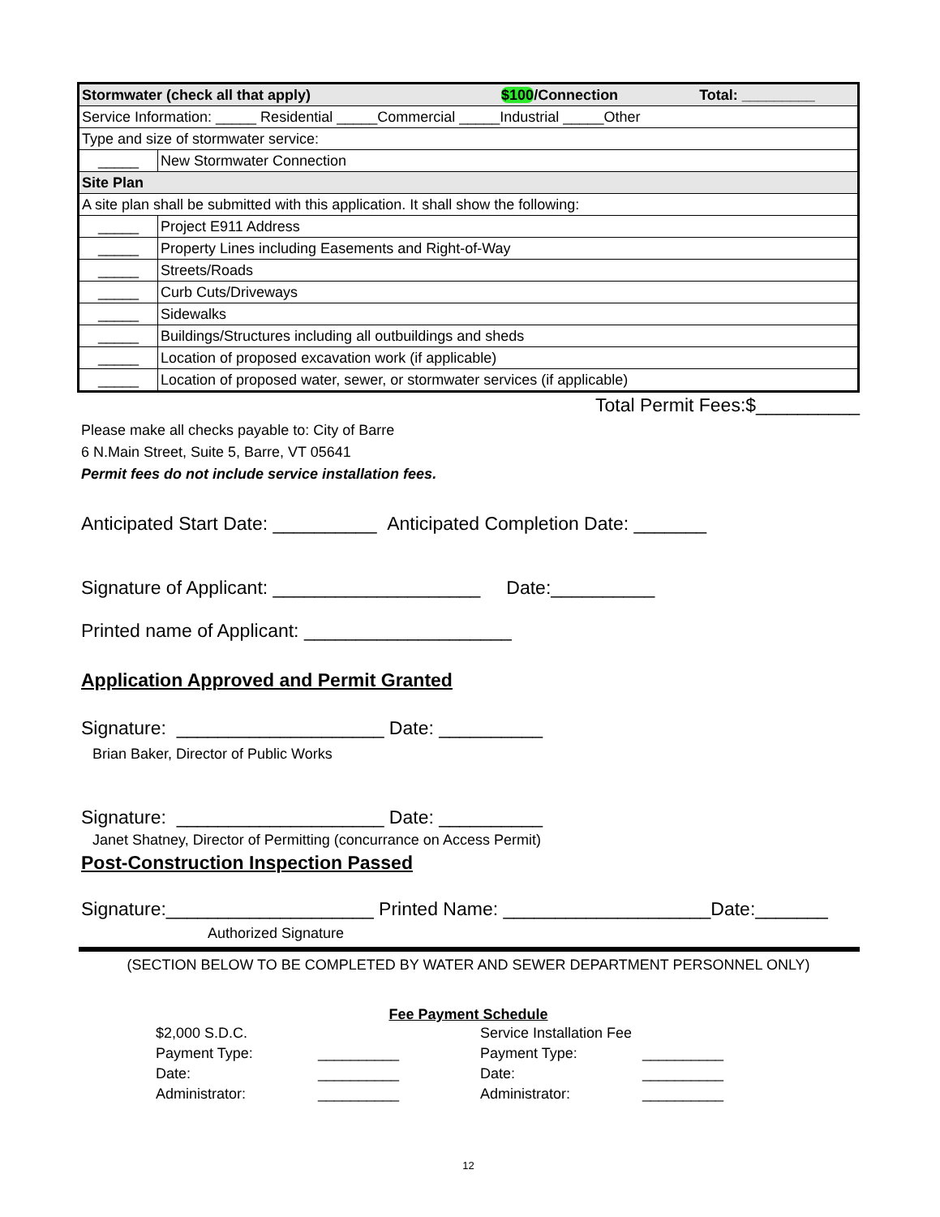| Stormwater (check all that apply) $100 /Connection Total: _________ | |
| Service Information: _____ Residential _____Commercial _____Industrial _____Other | |
| Type and size of stormwater service: | |
| _____ | New Stormwater Connection |
| Site Plan | |
| A site plan shall be submitted with this application. It shall show the following: | |
| _____ | Project E911 Address |
| _____ | Property Lines including Easements and Right-of-Way |
| _____ | Streets/Roads |
| _____ | Curb Cuts/Driveways |
| _____ | Sidewalks |
| _____ | Buildings/Structures including all outbuildings and sheds |
| _____ | Location of proposed excavation work (if applicable) |
| _____ | Location of proposed water, sewer, or stormwater services (if applicable) |
Total Permit Fees:$__________
Please make all checks payable to: City of Barre
6 N.Main Street, Suite 5, Barre, VT 05641
Permit fees do not include service installation fees.
Anticipated Start Date: __________ Anticipated Completion Date: _______
Signature of Applicant: ____________________ Date:__________
Printed name of Applicant: ____________________
Application Approved and Permit Granted
Signature: ____________________ Date: __________
Brian Baker, Director of Public Works
Signature: ____________________ Date: __________
Janet Shatney, Director of Permitting (concurrance on Access Permit)
Post-Construction Inspection Passed
Signature:____________________ Printed Name: ____________________Date:_______
Authorized Signature
(SECTION BELOW TO BE COMPLETED BY WATER AND SEWER DEPARTMENT PERSONNEL ONLY)
Fee Payment Schedule
| $2,000 S.D.C. | | Service Installation Fee | |
| Payment Type: | __________ | Payment Type: | __________ |
| Date: | __________ | Date: | __________ |
| Administrator: | __________ | Administrator: | __________ |
12